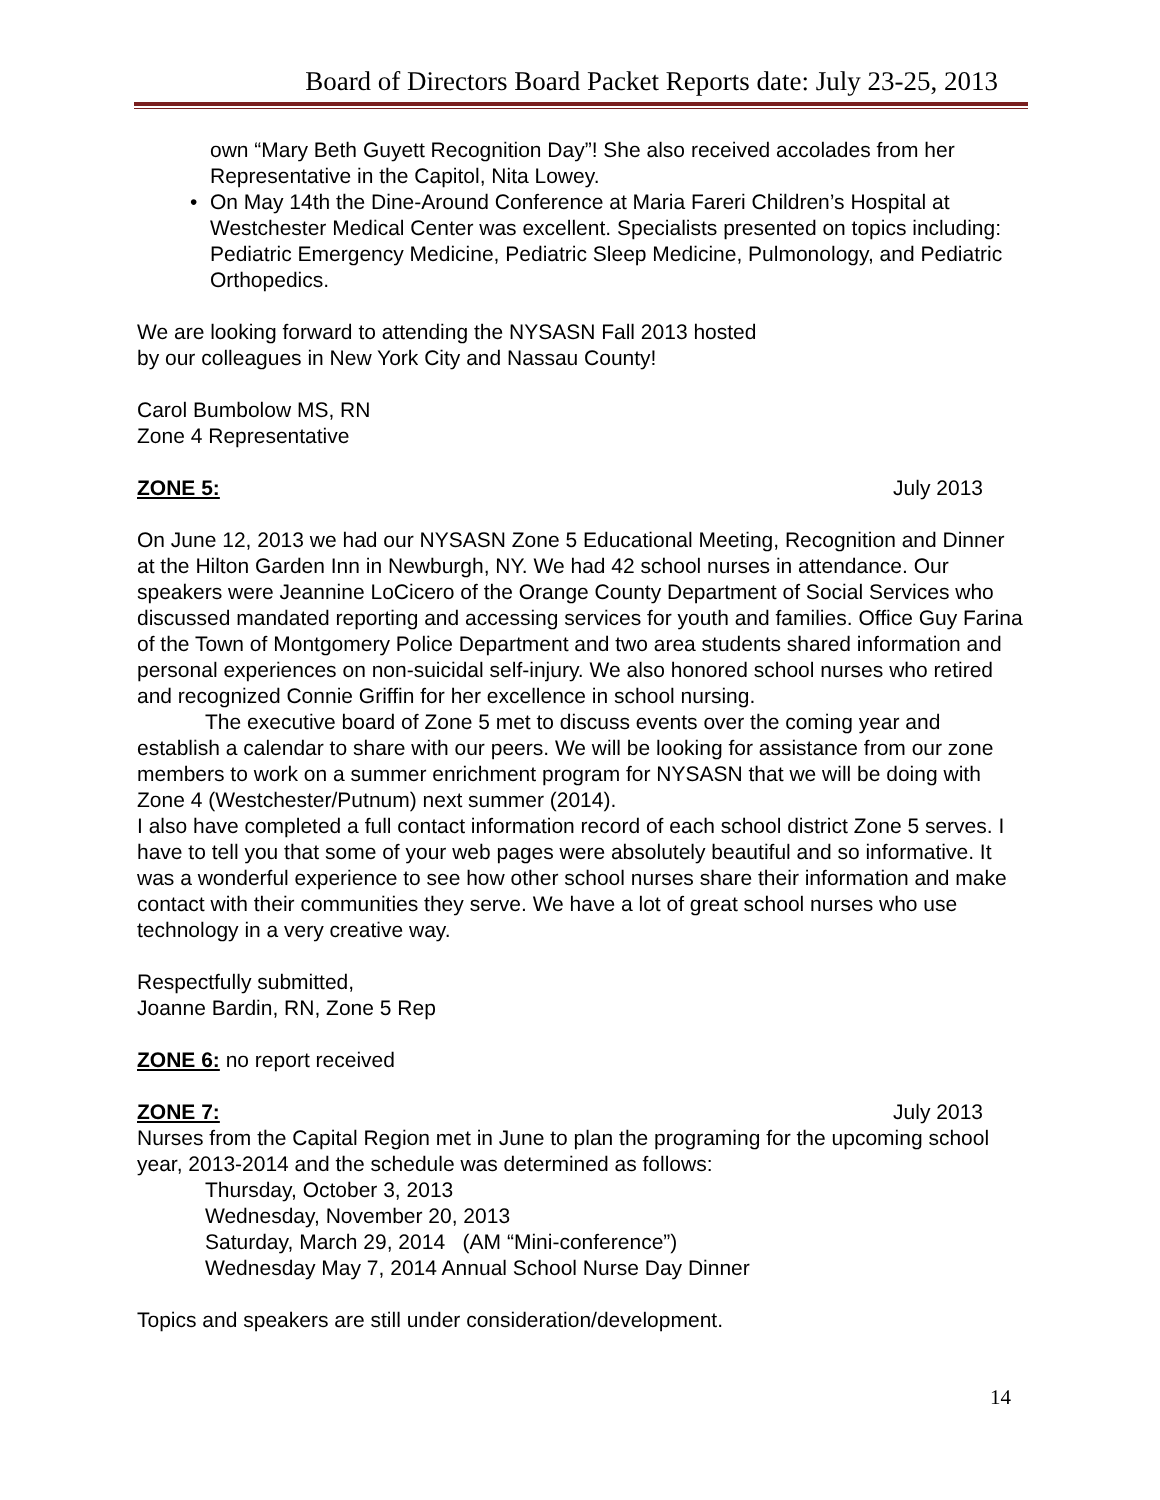Board of Directors Board Packet Reports date: July 23-25, 2013
own “Mary Beth Guyett Recognition Day”! She also received accolades from her Representative in the Capitol, Nita Lowey.
• On May 14th the Dine-Around Conference at Maria Fareri Children’s Hospital at Westchester Medical Center was excellent. Specialists presented on topics including: Pediatric Emergency Medicine, Pediatric Sleep Medicine, Pulmonology, and Pediatric Orthopedics.
We are looking forward to attending the NYSASN Fall 2013 hosted
by our colleagues in New York City and Nassau County!
Carol Bumbolow MS, RN
Zone 4 Representative
ZONE 5: July 2013
On June 12, 2013 we had our NYSASN Zone 5 Educational Meeting, Recognition and Dinner at the Hilton Garden Inn in Newburgh, NY. We had 42 school nurses in attendance. Our speakers were Jeannine LoCicero of the Orange County Department of Social Services who discussed mandated reporting and accessing services for youth and families. Office Guy Farina of the Town of Montgomery Police Department and two area students shared information and personal experiences on non-suicidal self-injury. We also honored school nurses who retired and recognized Connie Griffin for her excellence in school nursing.
The executive board of Zone 5 met to discuss events over the coming year and establish a calendar to share with our peers. We will be looking for assistance from our zone members to work on a summer enrichment program for NYSASN that we will be doing with Zone 4 (Westchester/Putnum) next summer (2014).
I also have completed a full contact information record of each school district Zone 5 serves. I have to tell you that some of your web pages were absolutely beautiful and so informative. It was a wonderful experience to see how other school nurses share their information and make contact with their communities they serve. We have a lot of great school nurses who use technology in a very creative way.
Respectfully submitted,
Joanne Bardin, RN, Zone 5 Rep
ZONE 6: no report received
ZONE 7: July 2013
Nurses from the Capital Region met in June to plan the programing for the upcoming school year, 2013-2014 and the schedule was determined as follows:
Thursday, October 3, 2013
Wednesday, November 20, 2013
Saturday, March 29, 2014 (AM “Mini-conference”)
Wednesday May 7, 2014 Annual School Nurse Day Dinner
Topics and speakers are still under consideration/development.
14